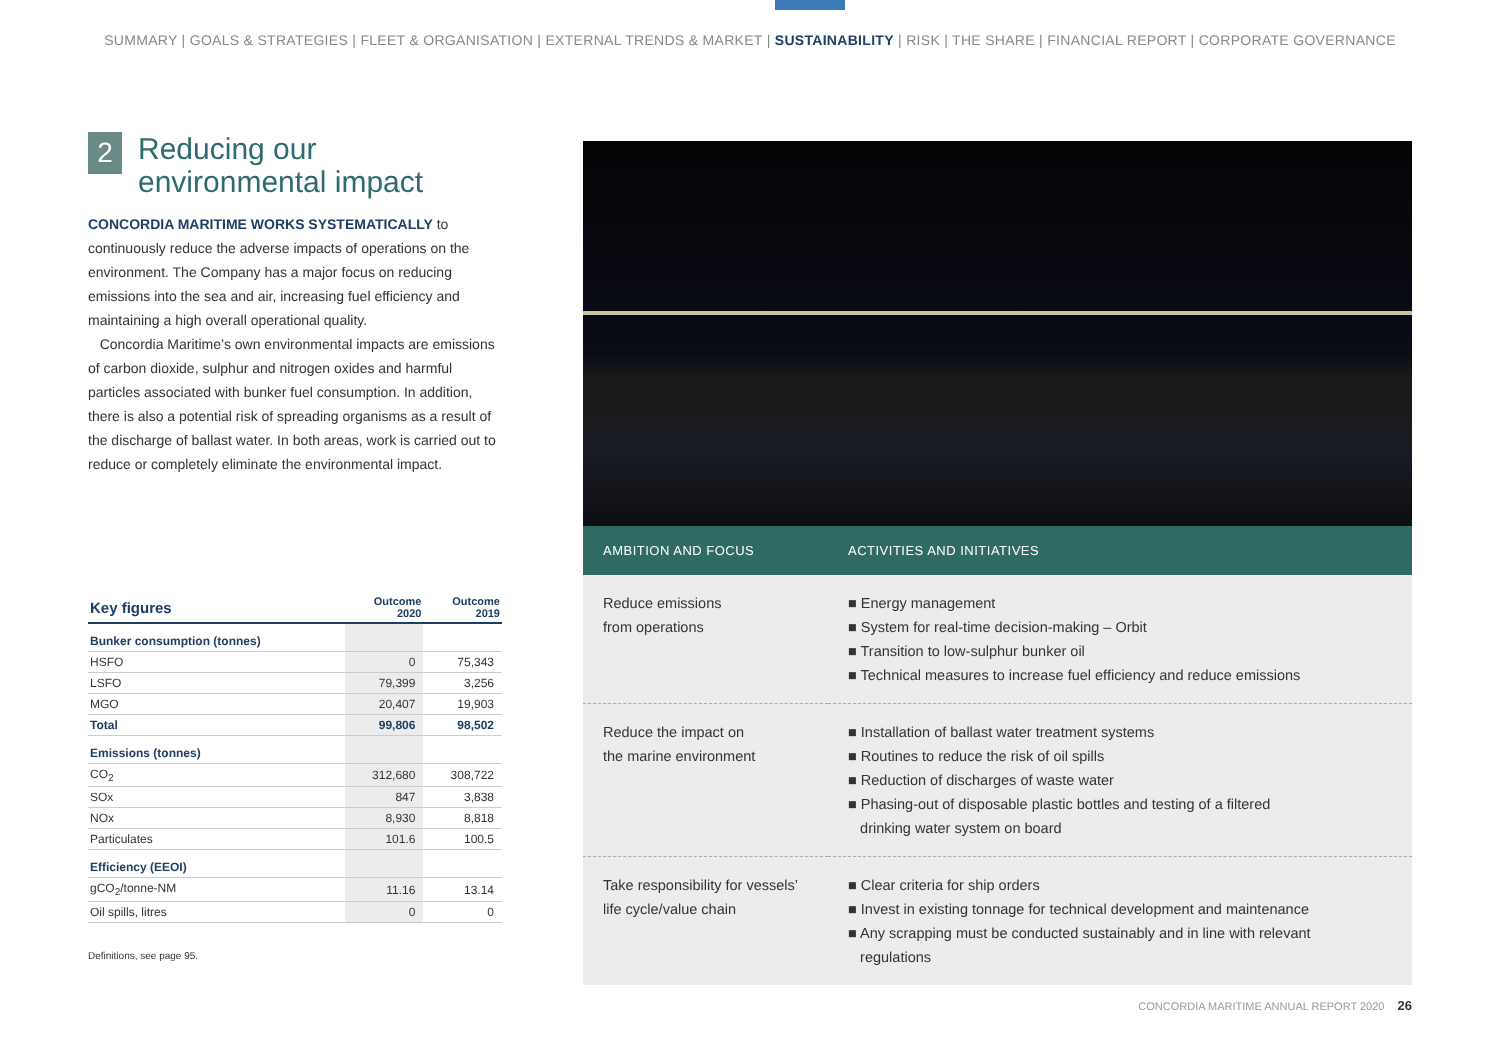SUMMARY | GOALS & STRATEGIES | FLEET & ORGANISATION | EXTERNAL TRENDS & MARKET | SUSTAINABILITY | RISK | THE SHARE | FINANCIAL REPORT | CORPORATE GOVERNANCE
2
Reducing our
environmental impact
CONCORDIA MARITIME WORKS SYSTEMATICALLY to continuously reduce the adverse impacts of operations on the environment. The Company has a major focus on reducing emissions into the sea and air, increasing fuel efficiency and maintaining a high overall operational quality.
Concordia Maritime’s own environmental impacts are emissions of carbon dioxide, sulphur and nitrogen oxides and harmful particles associated with bunker fuel consumption. In addition, there is also a potential risk of spreading organisms as a result of the discharge of ballast water. In both areas, work is carried out to reduce or completely eliminate the environmental impact.
| Key figures | Outcome 2020 | Outcome 2019 |
| --- | --- | --- |
| Bunker consumption (tonnes) | | |
| HSFO | 0 | 75,343 |
| LSFO | 79,399 | 3,256 |
| MGO | 20,407 | 19,903 |
| Total | 99,806 | 98,502 |
| Emissions (tonnes) | | |
| CO<sub>2</sub> | 312,680 | 308,722 |
| SOx | 847 | 3,838 |
| NOx | 8,930 | 8,818 |
| Particulates | 101.6 | 100.5 |
| Efficiency (EEOI) | | |
| gCO<sub>2</sub>/tonne-NM | 11.16 | 13.14 |
| Oil spills, litres | 0 | 0 |
Definitions, see page 95.
| AMBITION AND FOCUS | ACTIVITIES AND INITIATIVES |
| --- | --- |
| Reduce emissions from operations | ■ Energy management ■ System for real-time decision-making – Orbit ■ Transition to low-sulphur bunker oil ■ Technical measures to increase fuel efficiency and reduce emissions |
| Reduce the impact on the marine environment | ■ Installation of ballast water treatment systems ■ Routines to reduce the risk of oil spills ■ Reduction of discharges of waste water ■ Phasing-out of disposable plastic bottles and testing of a filtered drinking water system on board |
| Take responsibility for vessels’ life cycle/value chain | ■ Clear criteria for ship orders ■ Invest in existing tonnage for technical development and maintenance ■ Any scrapping must be conducted sustainably and in line with relevant regulations |
CONCORDIA MARITIME ANNUAL REPORT 2020 26